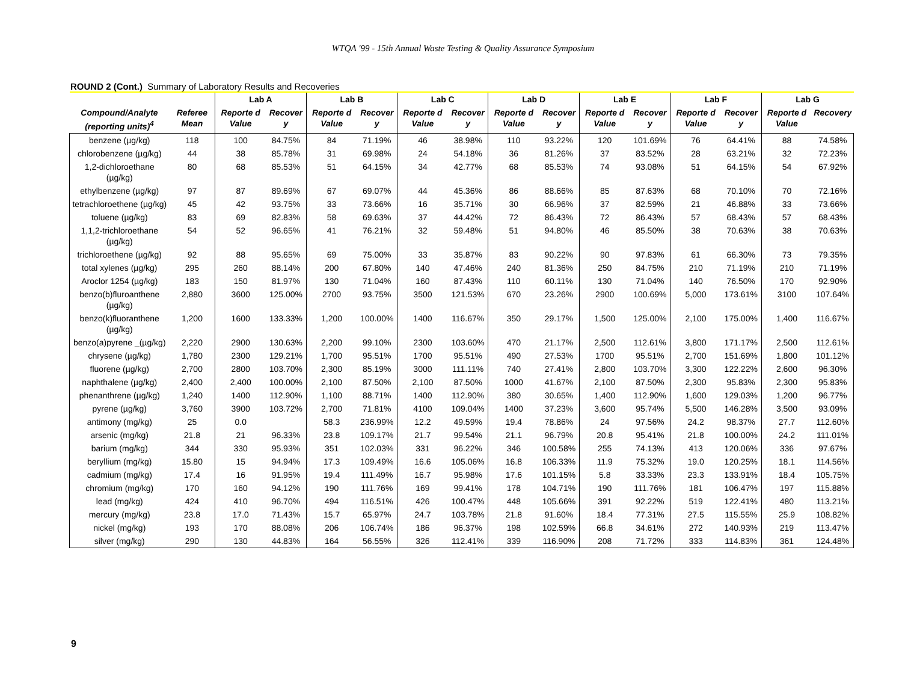WTQA '99 - 15th Annual Waste Testing & Quality Assurance Symposium
ROUND 2 (Cont.) Summary of Laboratory Results and Recoveries
| | | Lab A | | Lab B | | Lab C | | Lab D | | Lab E | | Lab F | | Lab G | |
| --- | --- | --- | --- | --- | --- | --- | --- | --- | --- | --- | --- | --- | --- | --- | --- |
| Compound/Analyte (reporting units)<sup>4</sup> | Referee Mean | Reporte d Value | Recover y | Reporte d Value | Recover y | Reporte d Value | Recover y | Reporte d Value | Recover y | Reporte d Value | Recover y | Reporte d Value | Recover y | Reporte d Value | Recovery |
| benzene (µg/kg) | 118 | 100 | 84.75% | 84 | 71.19% | 46 | 38.98% | 110 | 93.22% | 120 | 101.69% | 76 | 64.41% | 88 | 74.58% |
| chlorobenzene (µg/kg) | 44 | 38 | 85.78% | 31 | 69.98% | 24 | 54.18% | 36 | 81.26% | 37 | 83.52% | 28 | 63.21% | 32 | 72.23% |
| 1,2-dichloroethane (µg/kg) | 80 | 68 | 85.53% | 51 | 64.15% | 34 | 42.77% | 68 | 85.53% | 74 | 93.08% | 51 | 64.15% | 54 | 67.92% |
| ethylbenzene (µg/kg) | 97 | 87 | 89.69% | 67 | 69.07% | 44 | 45.36% | 86 | 88.66% | 85 | 87.63% | 68 | 70.10% | 70 | 72.16% |
| tetrachloroethene (µg/kg) | 45 | 42 | 93.75% | 33 | 73.66% | 16 | 35.71% | 30 | 66.96% | 37 | 82.59% | 21 | 46.88% | 33 | 73.66% |
| toluene (µg/kg) | 83 | 69 | 82.83% | 58 | 69.63% | 37 | 44.42% | 72 | 86.43% | 72 | 86.43% | 57 | 68.43% | 57 | 68.43% |
| 1,1,2-trichloroethane (µg/kg) | 54 | 52 | 96.65% | 41 | 76.21% | 32 | 59.48% | 51 | 94.80% | 46 | 85.50% | 38 | 70.63% | 38 | 70.63% |
| trichloroethene (µg/kg) | 92 | 88 | 95.65% | 69 | 75.00% | 33 | 35.87% | 83 | 90.22% | 90 | 97.83% | 61 | 66.30% | 73 | 79.35% |
| total xylenes (µg/kg) | 295 | 260 | 88.14% | 200 | 67.80% | 140 | 47.46% | 240 | 81.36% | 250 | 84.75% | 210 | 71.19% | 210 | 71.19% |
| Aroclor 1254 (µg/kg) | 183 | 150 | 81.97% | 130 | 71.04% | 160 | 87.43% | 110 | 60.11% | 130 | 71.04% | 140 | 76.50% | 170 | 92.90% |
| benzo(b)fluroanthene (µg/kg) | 2,880 | 3600 | 125.00% | 2700 | 93.75% | 3500 | 121.53% | 670 | 23.26% | 2900 | 100.69% | 5,000 | 173.61% | 3100 | 107.64% |
| benzo(k)fluoranthene (µg/kg) | 1,200 | 1600 | 133.33% | 1,200 | 100.00% | 1400 | 116.67% | 350 | 29.17% | 1,500 | 125.00% | 2,100 | 175.00% | 1,400 | 116.67% |
| benzo(a)pyrene _(µg/kg) | 2,220 | 2900 | 130.63% | 2,200 | 99.10% | 2300 | 103.60% | 470 | 21.17% | 2,500 | 112.61% | 3,800 | 171.17% | 2,500 | 112.61% |
| chrysene (µg/kg) | 1,780 | 2300 | 129.21% | 1,700 | 95.51% | 1700 | 95.51% | 490 | 27.53% | 1700 | 95.51% | 2,700 | 151.69% | 1,800 | 101.12% |
| fluorene (µg/kg) | 2,700 | 2800 | 103.70% | 2,300 | 85.19% | 3000 | 111.11% | 740 | 27.41% | 2,800 | 103.70% | 3,300 | 122.22% | 2,600 | 96.30% |
| naphthalene (µg/kg) | 2,400 | 2,400 | 100.00% | 2,100 | 87.50% | 2,100 | 87.50% | 1000 | 41.67% | 2,100 | 87.50% | 2,300 | 95.83% | 2,300 | 95.83% |
| phenanthrene (µg/kg) | 1,240 | 1400 | 112.90% | 1,100 | 88.71% | 1400 | 112.90% | 380 | 30.65% | 1,400 | 112.90% | 1,600 | 129.03% | 1,200 | 96.77% |
| pyrene (µg/kg) | 3,760 | 3900 | 103.72% | 2,700 | 71.81% | 4100 | 109.04% | 1400 | 37.23% | 3,600 | 95.74% | 5,500 | 146.28% | 3,500 | 93.09% |
| antimony (mg/kg) | 25 | 0.0 | | 58.3 | 236.99% | 12.2 | 49.59% | 19.4 | 78.86% | 24 | 97.56% | 24.2 | 98.37% | 27.7 | 112.60% |
| arsenic (mg/kg) | 21.8 | 21 | 96.33% | 23.8 | 109.17% | 21.7 | 99.54% | 21.1 | 96.79% | 20.8 | 95.41% | 21.8 | 100.00% | 24.2 | 111.01% |
| barium (mg/kg) | 344 | 330 | 95.93% | 351 | 102.03% | 331 | 96.22% | 346 | 100.58% | 255 | 74.13% | 413 | 120.06% | 336 | 97.67% |
| beryllium (mg/kg) | 15.80 | 15 | 94.94% | 17.3 | 109.49% | 16.6 | 105.06% | 16.8 | 106.33% | 11.9 | 75.32% | 19.0 | 120.25% | 18.1 | 114.56% |
| cadmium (mg/kg) | 17.4 | 16 | 91.95% | 19.4 | 111.49% | 16.7 | 95.98% | 17.6 | 101.15% | 5.8 | 33.33% | 23.3 | 133.91% | 18.4 | 105.75% |
| chromium (mg/kg) | 170 | 160 | 94.12% | 190 | 111.76% | 169 | 99.41% | 178 | 104.71% | 190 | 111.76% | 181 | 106.47% | 197 | 115.88% |
| lead (mg/kg) | 424 | 410 | 96.70% | 494 | 116.51% | 426 | 100.47% | 448 | 105.66% | 391 | 92.22% | 519 | 122.41% | 480 | 113.21% |
| mercury (mg/kg) | 23.8 | 17.0 | 71.43% | 15.7 | 65.97% | 24.7 | 103.78% | 21.8 | 91.60% | 18.4 | 77.31% | 27.5 | 115.55% | 25.9 | 108.82% |
| nickel (mg/kg) | 193 | 170 | 88.08% | 206 | 106.74% | 186 | 96.37% | 198 | 102.59% | 66.8 | 34.61% | 272 | 140.93% | 219 | 113.47% |
| silver (mg/kg) | 290 | 130 | 44.83% | 164 | 56.55% | 326 | 112.41% | 339 | 116.90% | 208 | 71.72% | 333 | 114.83% | 361 | 124.48% |
9